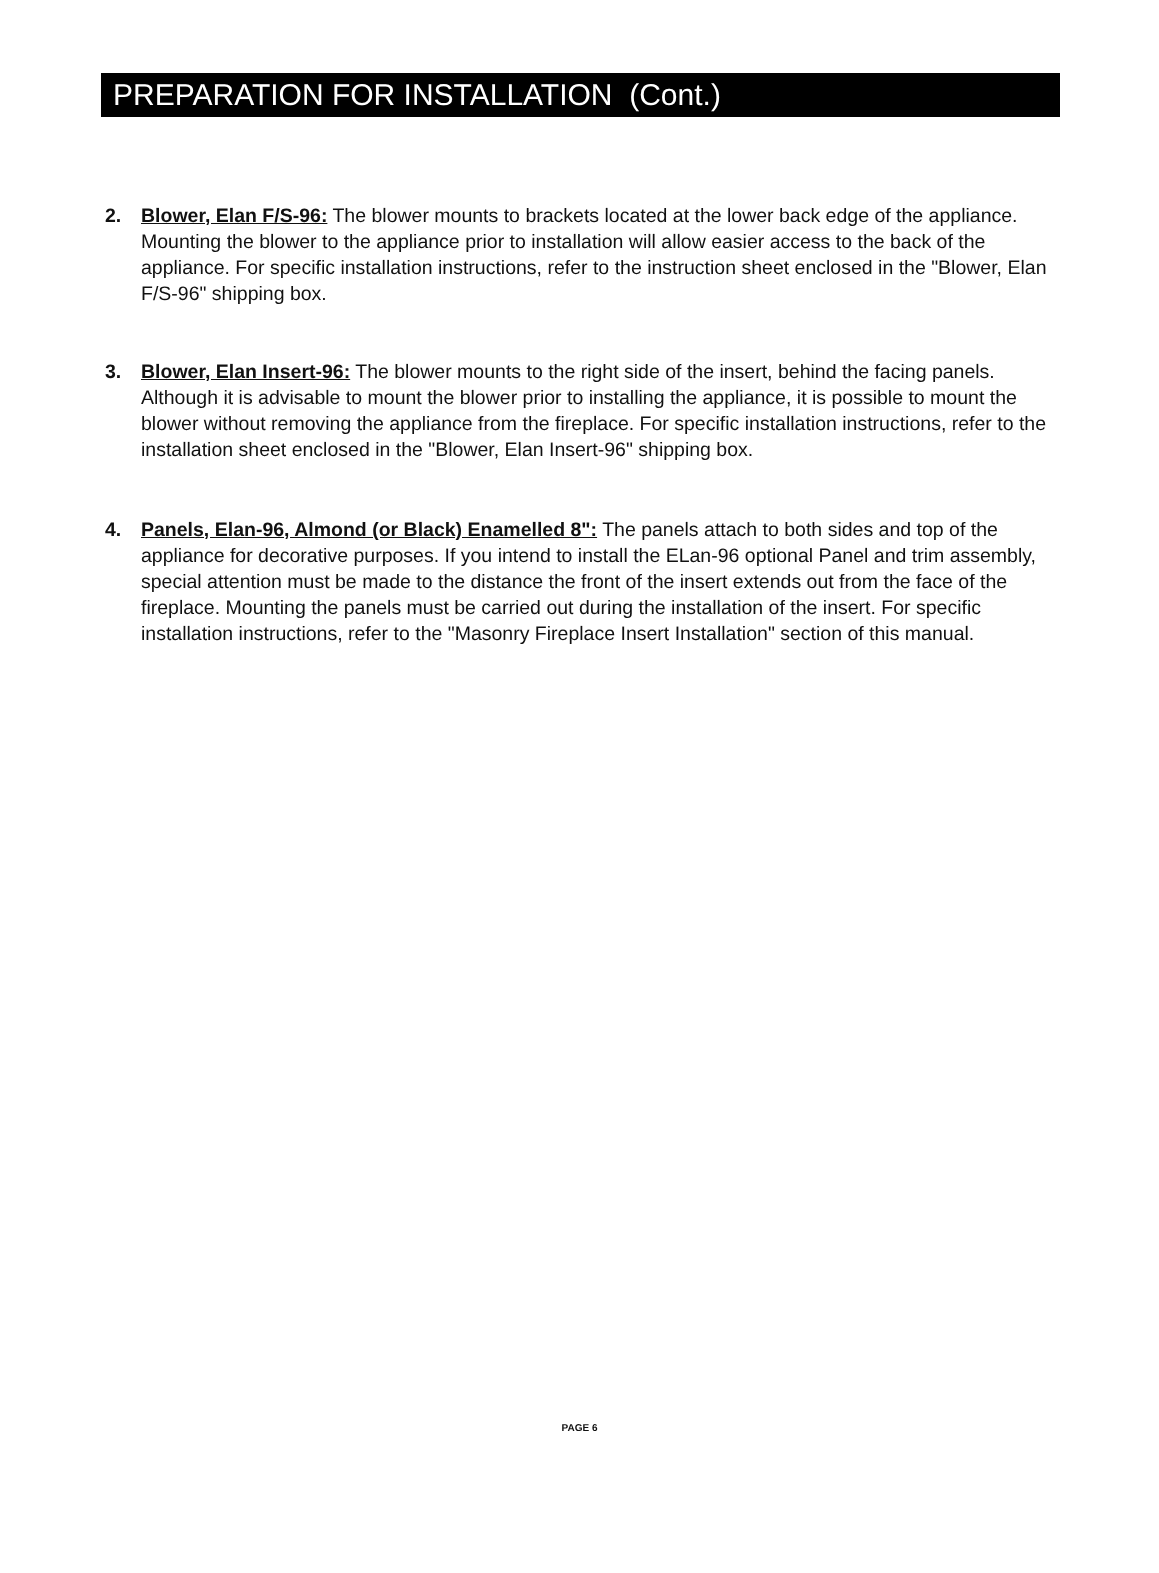PREPARATION FOR INSTALLATION (Cont.)
2. Blower, Elan F/S-96: The blower mounts to brackets located at the lower back edge of the appliance. Mounting the blower to the appliance prior to installation will allow easier access to the back of the appliance. For specific installation instructions, refer to the instruction sheet enclosed in the "Blower, Elan F/S-96" shipping box.
3. Blower, Elan Insert-96: The blower mounts to the right side of the insert, behind the facing panels. Although it is advisable to mount the blower prior to installing the appliance, it is possible to mount the blower without removing the appliance from the fireplace. For specific installation instructions, refer to the installation sheet enclosed in the "Blower, Elan Insert-96" shipping box.
4. Panels, Elan-96, Almond (or Black) Enamelled 8": The panels attach to both sides and top of the appliance for decorative purposes. If you intend to install the ELan-96 optional Panel and trim assembly, special attention must be made to the distance the front of the insert extends out from the face of the fireplace. Mounting the panels must be carried out during the installation of the insert. For specific installation instructions, refer to the "Masonry Fireplace Insert Installation" section of this manual.
PAGE 6